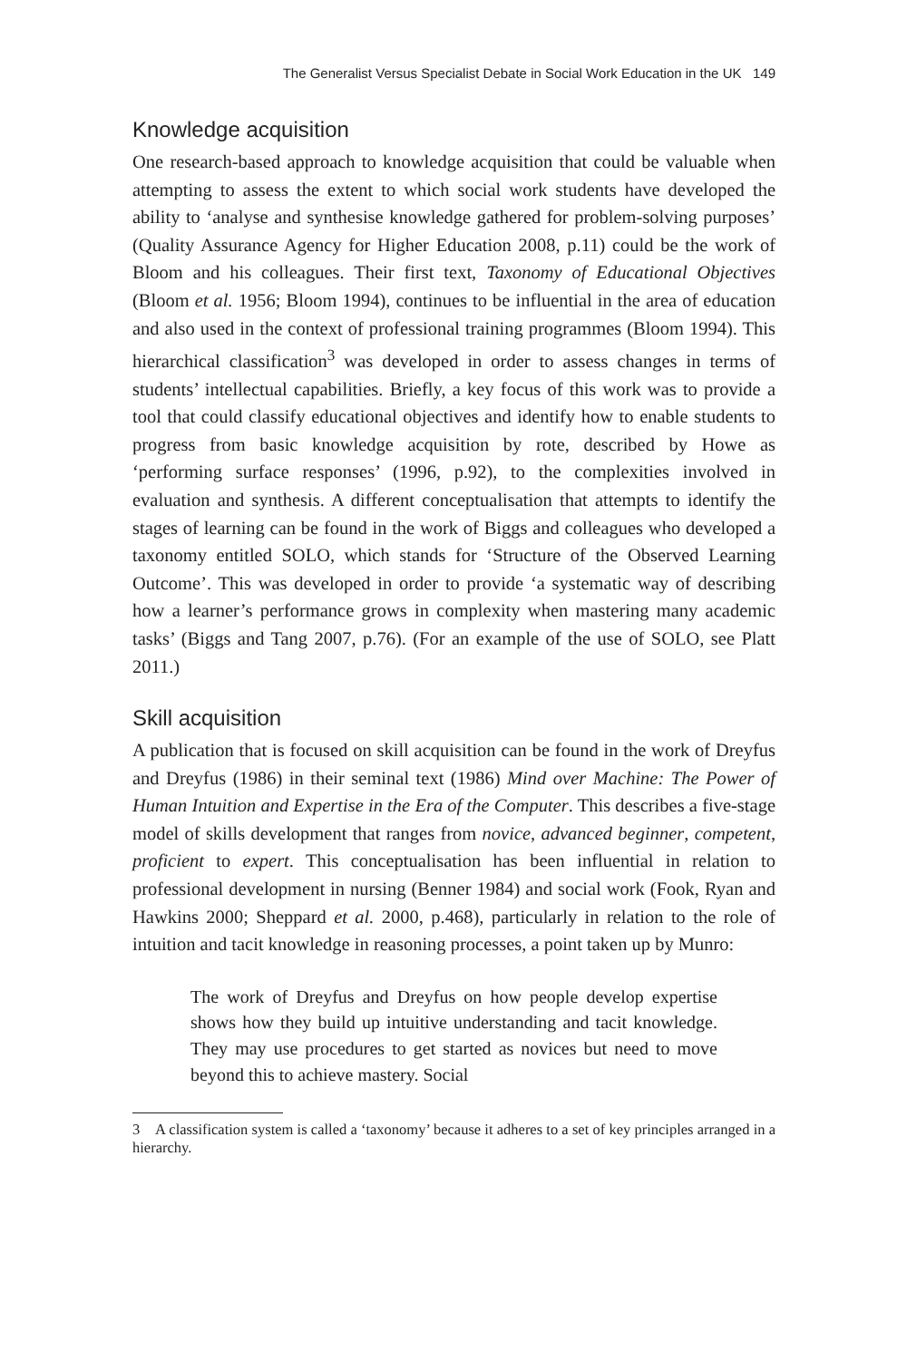The Generalist Versus Specialist Debate in Social Work Education in the UK 149
Knowledge acquisition
One research-based approach to knowledge acquisition that could be valuable when attempting to assess the extent to which social work students have developed the ability to ‘analyse and synthesise knowledge gathered for problem-solving purposes’ (Quality Assurance Agency for Higher Education 2008, p.11) could be the work of Bloom and his colleagues. Their first text, Taxonomy of Educational Objectives (Bloom et al. 1956; Bloom 1994), continues to be influential in the area of education and also used in the context of professional training programmes (Bloom 1994). This hierarchical classification<sup>3</sup> was developed in order to assess changes in terms of students’ intellectual capabilities. Briefly, a key focus of this work was to provide a tool that could classify educational objectives and identify how to enable students to progress from basic knowledge acquisition by rote, described by Howe as ‘performing surface responses’ (1996, p.92), to the complexities involved in evaluation and synthesis. A different conceptualisation that attempts to identify the stages of learning can be found in the work of Biggs and colleagues who developed a taxonomy entitled SOLO, which stands for ‘Structure of the Observed Learning Outcome’. This was developed in order to provide ‘a systematic way of describing how a learner’s performance grows in complexity when mastering many academic tasks’ (Biggs and Tang 2007, p.76). (For an example of the use of SOLO, see Platt 2011.)
Skill acquisition
A publication that is focused on skill acquisition can be found in the work of Dreyfus and Dreyfus (1986) in their seminal text (1986) Mind over Machine: The Power of Human Intuition and Expertise in the Era of the Computer. This describes a five-stage model of skills development that ranges from novice, advanced beginner, competent, proficient to expert. This conceptualisation has been influential in relation to professional development in nursing (Benner 1984) and social work (Fook, Ryan and Hawkins 2000; Sheppard et al. 2000, p.468), particularly in relation to the role of intuition and tacit knowledge in reasoning processes, a point taken up by Munro:
The work of Dreyfus and Dreyfus on how people develop expertise shows how they build up intuitive understanding and tacit knowledge. They may use procedures to get started as novices but need to move beyond this to achieve mastery. Social
3 A classification system is called a ‘taxonomy’ because it adheres to a set of key principles arranged in a hierarchy.